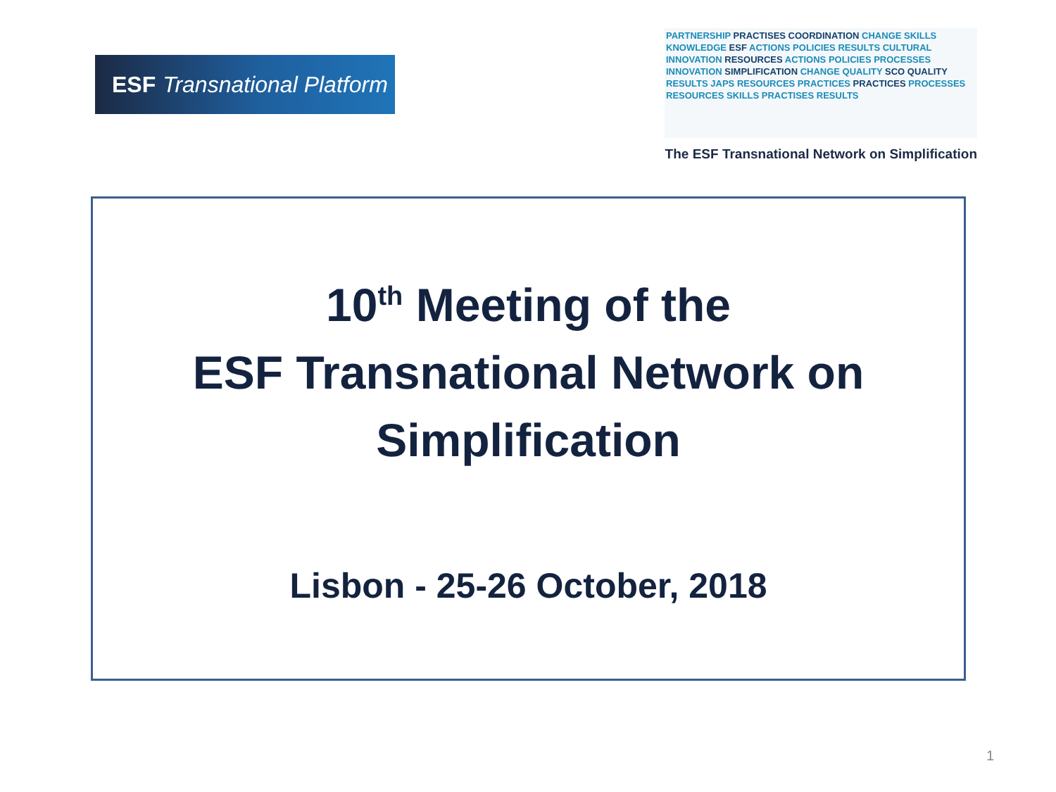ESF Transnational Platform
PARTNERSHIP PRACTISES COORDINATION CHANGE SKILLS KNOWLEDGE ESF ACTIONS POLICIES RESULTS CULTURAL INNOVATION RESOURCES ACTIONS POLICIES PROCESSES INNOVATION SIMPLIFICATION CHANGE QUALITY SCO QUALITY RESULTS JAPS RESOURCES PRACTICES PRACTICES PROCESSES RESOURCES SKILLS PRACTISES RESULTS
The ESF Transnational Network on Simplification
10<sup>th</sup> Meeting of the
ESF Transnational Network on
Simplification
Lisbon - 25-26 October, 2018
1